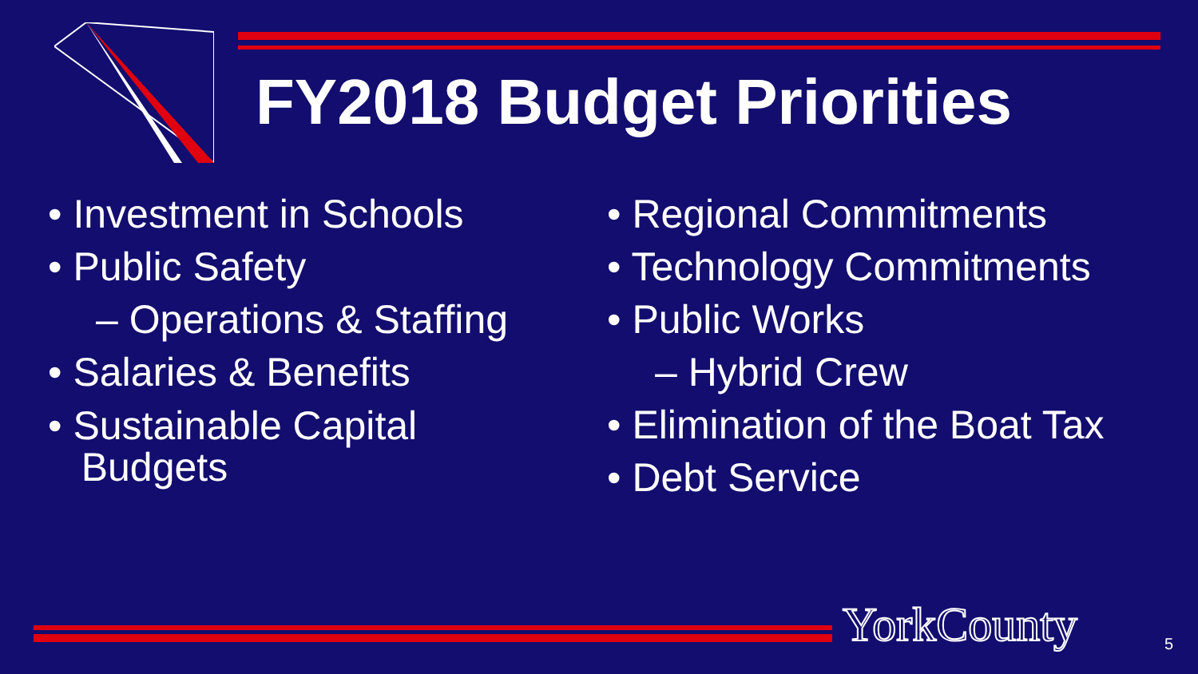FY2018 Budget Priorities
• Investment in Schools
• Public Safety
– Operations & Staffing
• Salaries & Benefits
• Sustainable Capital
Budgets
• Regional Commitments
• Technology Commitments
• Public Works
– Hybrid Crew
• Elimination of the Boat Tax
• Debt Service
YorkCounty 5